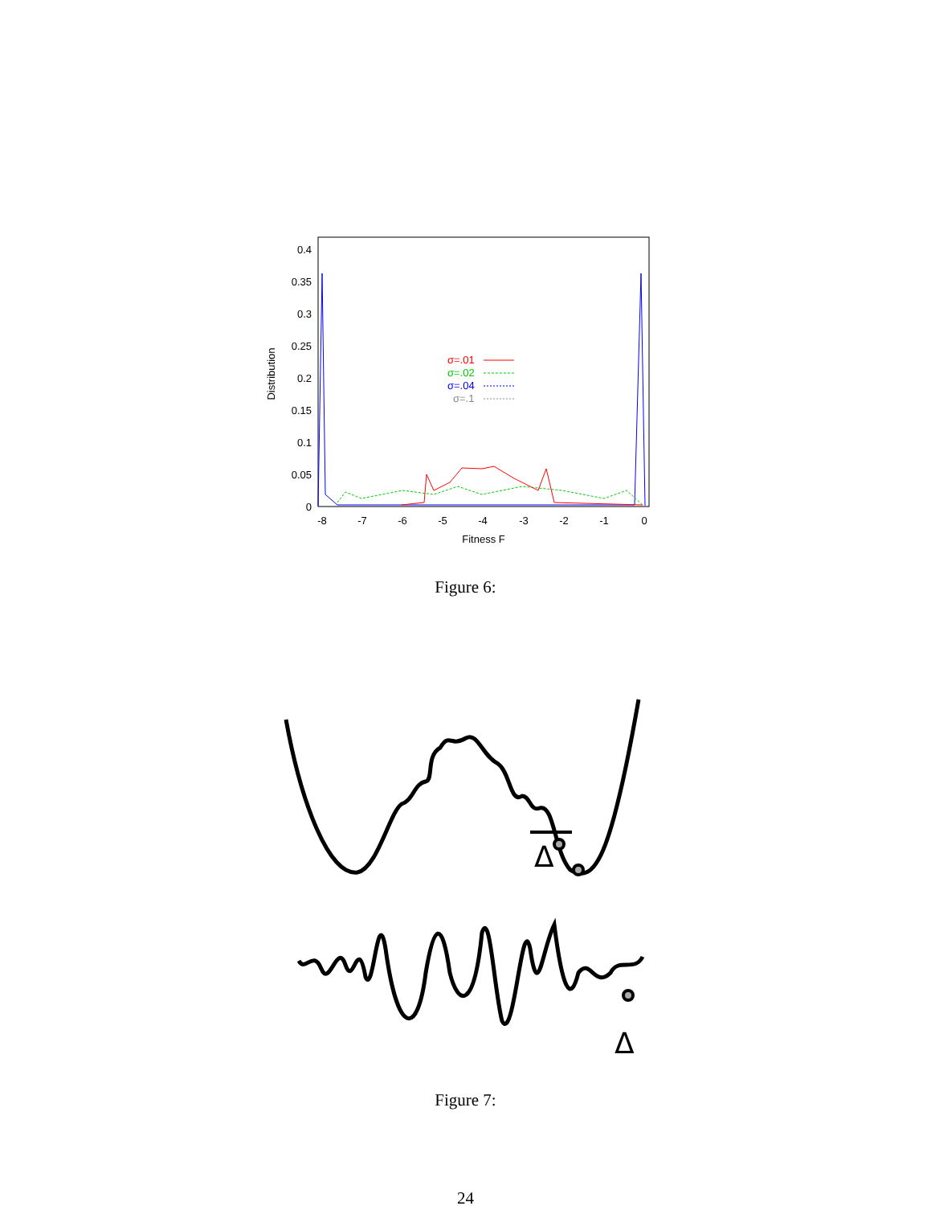0.4
0.35
0.3
0.25
0.2
0.15
0.1
0.05
0
-8
-7
-6
-5
-4
-3
-2
-1
0
Fitness F
Distribution
σ=.01
σ=.02
σ=.04
σ=.1
Figure 6:
Δ
Δ
Figure 7:
24